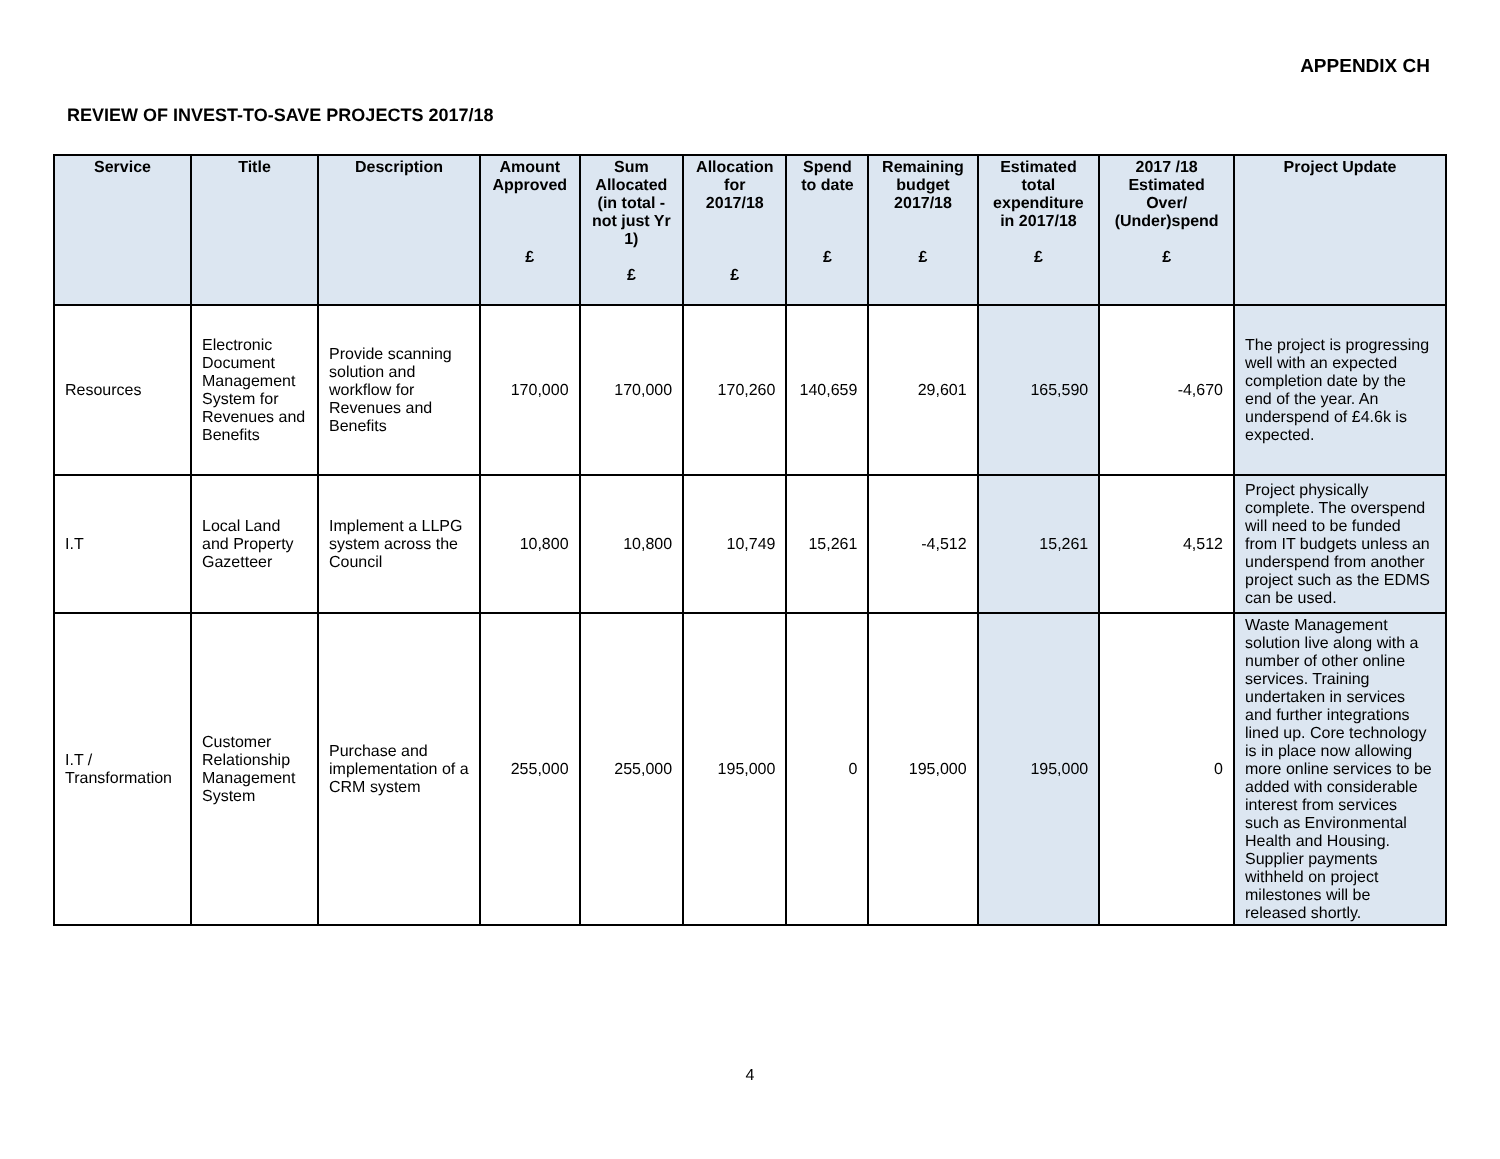APPENDIX CH
REVIEW OF INVEST-TO-SAVE PROJECTS 2017/18
| Service | Title | Description | Amount Approved £ | Sum Allocated (in total - not just Yr 1) £ | Allocation for 2017/18 £ | Spend to date £ | Remaining budget 2017/18 £ | Estimated total expenditure in 2017/18 £ | 2017 /18 Estimated Over/ (Under)spend £ | Project Update |
| --- | --- | --- | --- | --- | --- | --- | --- | --- | --- | --- |
| Resources | Electronic Document Management System for Revenues and Benefits | Provide scanning solution and workflow for Revenues and Benefits | 170,000 | 170,000 | 170,260 | 140,659 | 29,601 | 165,590 | -4,670 | The project is progressing well with an expected completion date by the end of the year. An underspend of £4.6k is expected. |
| I.T | Local Land and Property Gazetteer | Implement a LLPG system across the Council | 10,800 | 10,800 | 10,749 | 15,261 | -4,512 | 15,261 | 4,512 | Project physically complete. The overspend will need to be funded from IT budgets unless an underspend from another project such as the EDMS can be used. |
| I.T / Transformation | Customer Relationship Management System | Purchase and implementation of a CRM system | 255,000 | 255,000 | 195,000 | 0 | 195,000 | 195,000 | 0 | Waste Management solution live along with a number of other online services. Training undertaken in services and further integrations lined up. Core technology is in place now allowing more online services to be added with considerable interest from services such as Environmental Health and Housing. Supplier payments withheld on project milestones will be released shortly. |
4